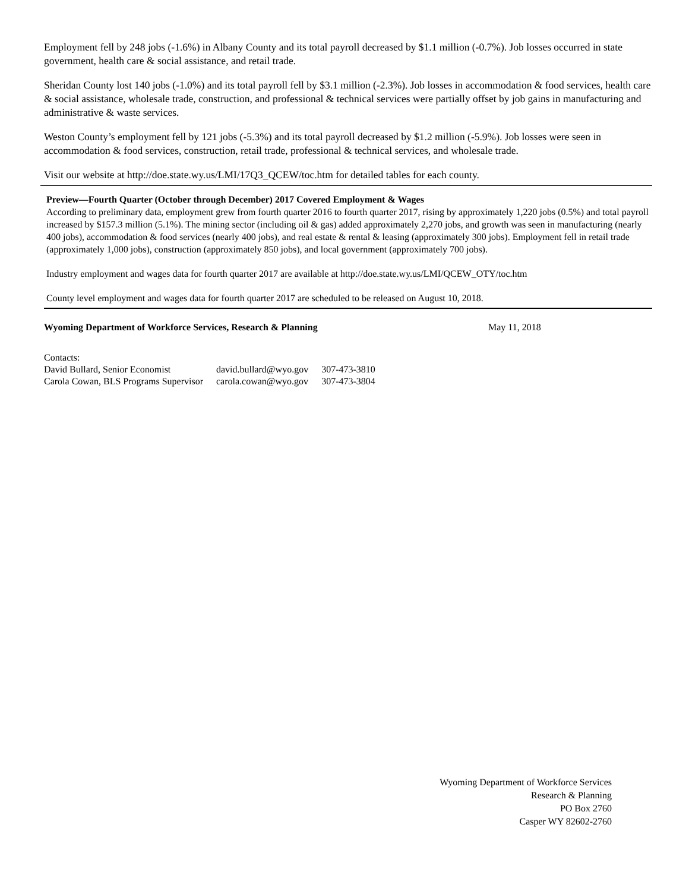Employment fell by 248 jobs (-1.6%) in Albany County and its total payroll decreased by $1.1 million (-0.7%). Job losses occurred in state government, health care & social assistance, and retail trade.
Sheridan County lost 140 jobs (-1.0%) and its total payroll fell by $3.1 million (-2.3%). Job losses in accommodation & food services, health care & social assistance, wholesale trade, construction, and professional & technical services were partially offset by job gains in manufacturing and administrative & waste services.
Weston County’s employment fell by 121 jobs (-5.3%) and its total payroll decreased by $1.2 million (-5.9%). Job losses were seen in accommodation & food services, construction, retail trade, professional & technical services, and wholesale trade.
Visit our website at http://doe.state.wy.us/LMI/17Q3_QCEW/toc.htm for detailed tables for each county.
Preview—Fourth Quarter (October through December) 2017 Covered Employment & Wages
According to preliminary data, employment grew from fourth quarter 2016 to fourth quarter 2017, rising by approximately 1,220 jobs (0.5%) and total payroll increased by $157.3 million (5.1%). The mining sector (including oil & gas) added approximately 2,270 jobs, and growth was seen in manufacturing (nearly 400 jobs), accommodation & food services (nearly 400 jobs), and real estate & rental & leasing (approximately 300 jobs). Employment fell in retail trade (approximately 1,000 jobs), construction (approximately 850 jobs), and local government (approximately 700 jobs).
Industry employment and wages data for fourth quarter 2017 are available at http://doe.state.wy.us/LMI/QCEW_OTY/toc.htm
County level employment and wages data for fourth quarter 2017 are scheduled to be released on August 10, 2018.
Wyoming Department of Workforce Services, Research & Planning May 11, 2018
| Contacts: | | |
| David Bullard, Senior Economist | david.bullard@wyo.gov | 307-473-3810 |
| Carola Cowan, BLS Programs Supervisor | carola.cowan@wyo.gov | 307-473-3804 |
Wyoming Department of Workforce Services
Research & Planning
PO Box 2760
Casper WY 82602-2760